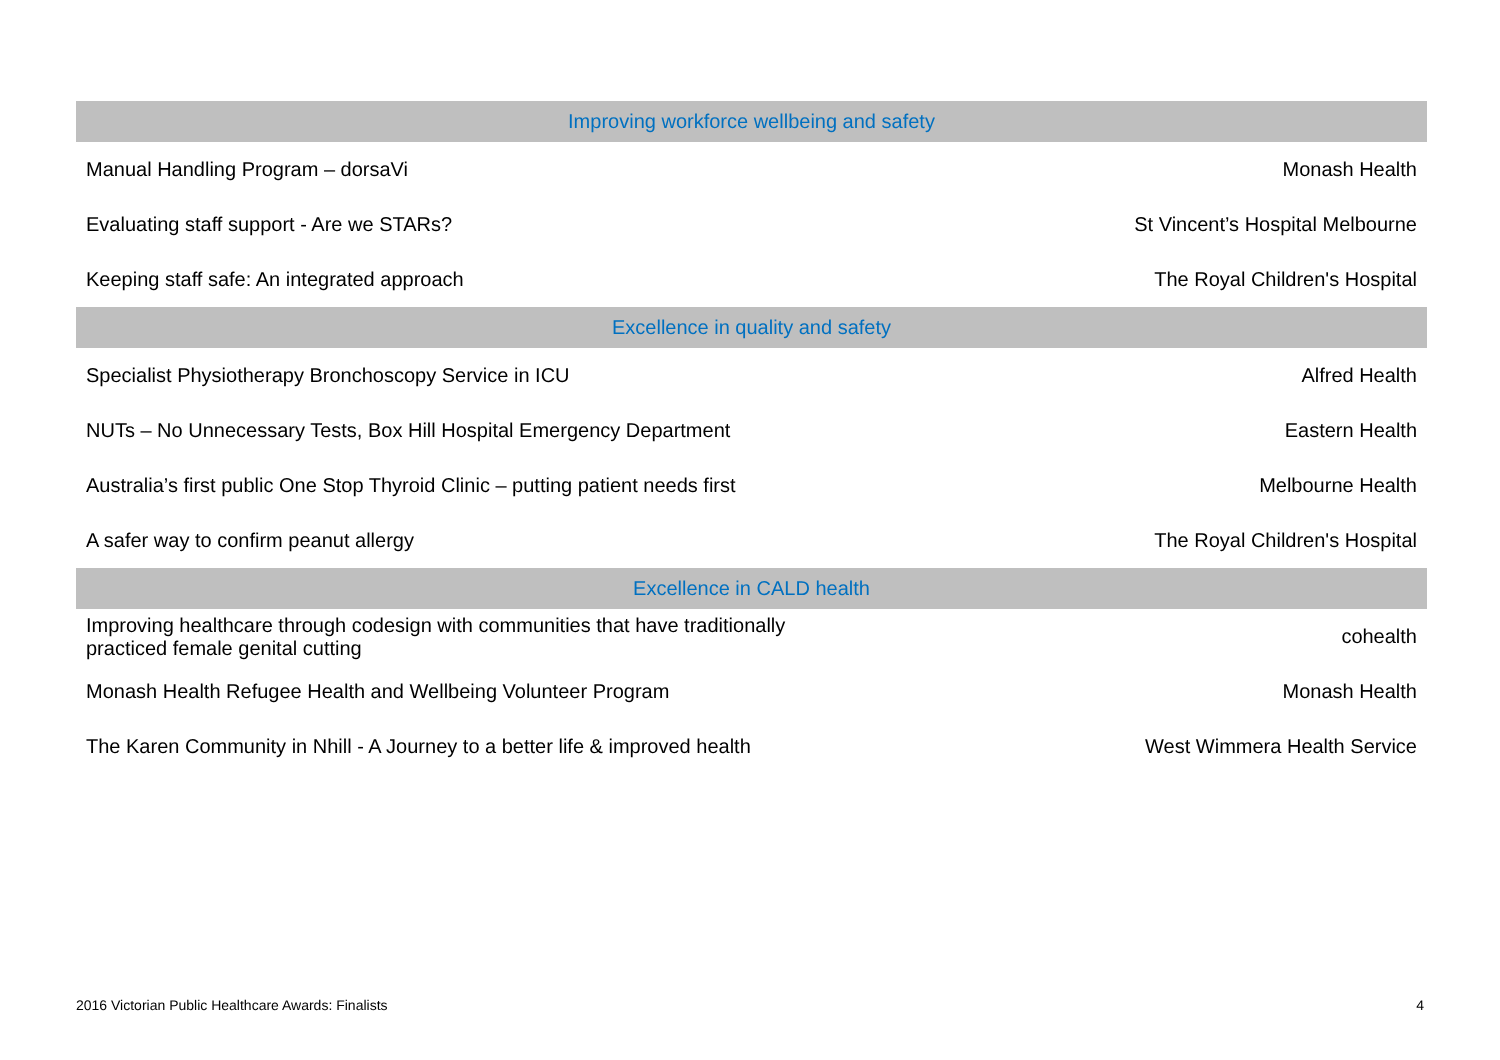| Improving workforce wellbeing and safety | |
| --- | --- |
| Manual Handling Program – dorsaVi | Monash Health |
| Evaluating staff support - Are we STARs? | St Vincent’s Hospital Melbourne |
| Keeping staff safe: An integrated approach | The Royal Children's Hospital |
| Excellence in quality and safety | |
| Specialist Physiotherapy Bronchoscopy Service in ICU | Alfred Health |
| NUTs – No Unnecessary Tests, Box Hill Hospital Emergency Department | Eastern Health |
| Australia’s first public One Stop Thyroid Clinic – putting patient needs first | Melbourne Health |
| A safer way to confirm peanut allergy | The Royal Children's Hospital |
| Excellence in CALD health | |
| Improving healthcare through codesign with communities that have traditionally practiced female genital cutting | cohealth |
| Monash Health Refugee Health and Wellbeing Volunteer Program | Monash Health |
| The Karen Community in Nhill - A Journey to a better life & improved health | West Wimmera Health Service |
2016 Victorian Public Healthcare Awards: Finalists 4